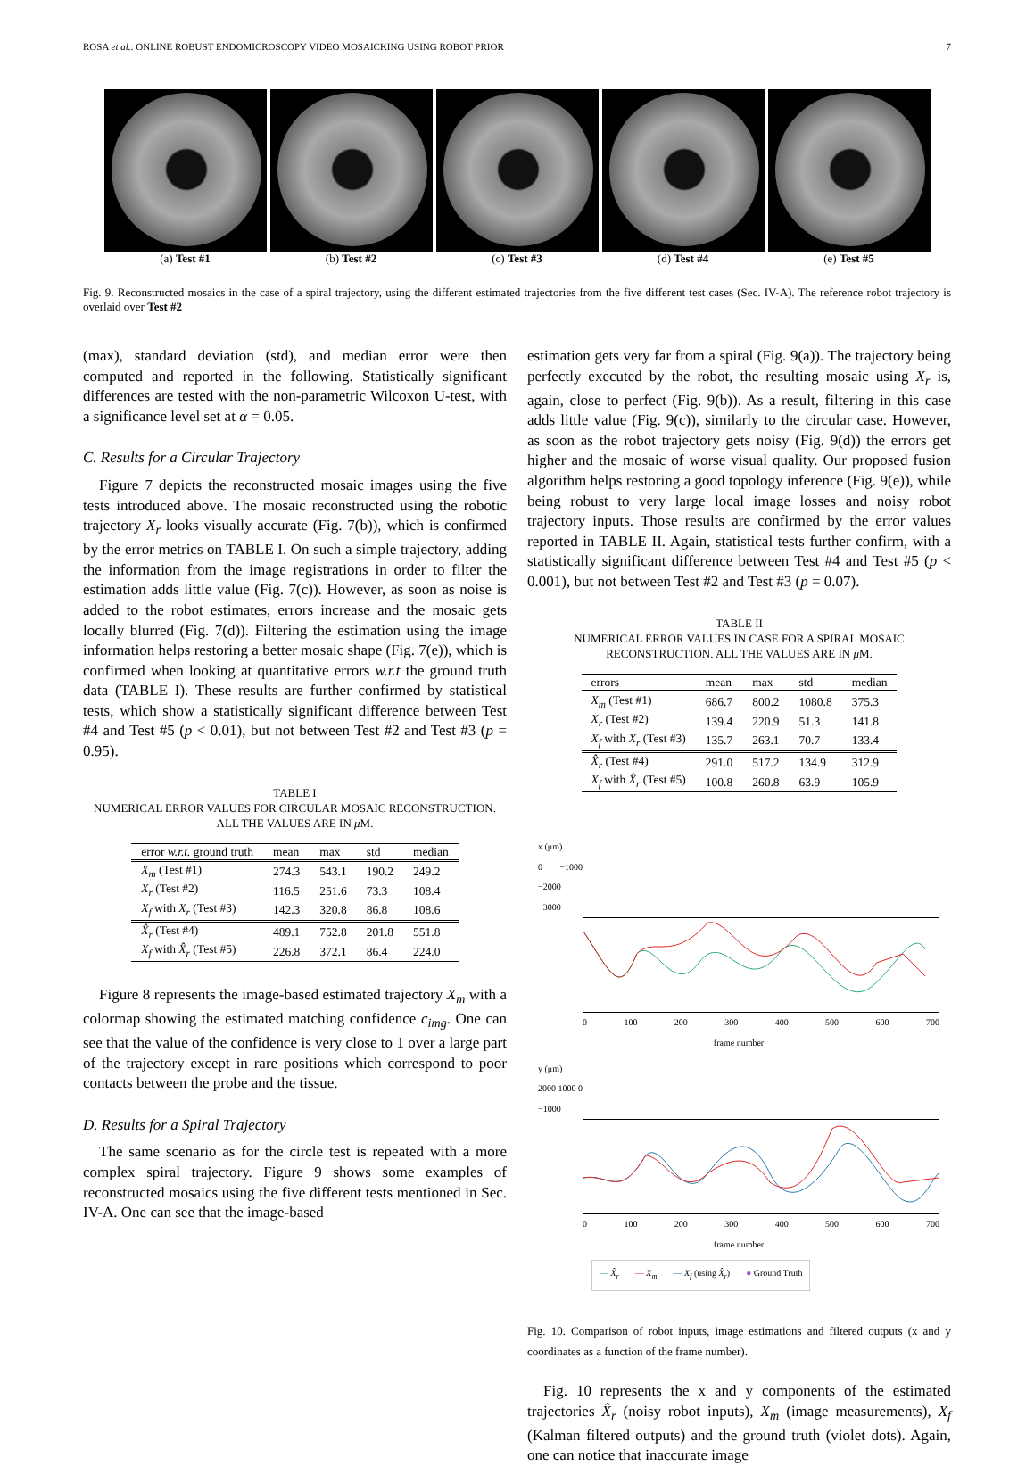ROSA et al.: ONLINE ROBUST ENDOMICROSCOPY VIDEO MOSAICKING USING ROBOT PRIOR 7
(a) Test #1 (b) Test #2 (c) Test #3 (d) Test #4 (e) Test #5
Fig. 9. Reconstructed mosaics in the case of a spiral trajectory, using the different estimated trajectories from the five different test cases (Sec. IV-A). The reference robot trajectory is overlaid over Test #2
(max), standard deviation (std), and median error were then computed and reported in the following. Statistically significant differences are tested with the non-parametric Wilcoxon U-test, with a significance level set at α = 0.05.
C. Results for a Circular Trajectory
Figure 7 depicts the reconstructed mosaic images using the five tests introduced above. The mosaic reconstructed using the robotic trajectory X<sub>r</sub> looks visually accurate (Fig. 7(b)), which is confirmed by the error metrics on TABLE I. On such a simple trajectory, adding the information from the image registrations in order to filter the estimation adds little value (Fig. 7(c)). However, as soon as noise is added to the robot estimates, errors increase and the mosaic gets locally blurred (Fig. 7(d)). Filtering the estimation using the image information helps restoring a better mosaic shape (Fig. 7(e)), which is confirmed when looking at quantitative errors w.r.t the ground truth data (TABLE I). These results are further confirmed by statistical tests, which show a statistically significant difference between Test #4 and Test #5 (p < 0.01), but not between Test #2 and Test #3 (p = 0.95).
TABLE I
NUMERICAL ERROR VALUES FOR CIRCULAR MOSAIC RECONSTRUCTION.
ALL THE VALUES ARE IN μ M.
| error w.r.t. ground truth | mean | max | std | median |
| --- | --- | --- | --- | --- |
| X<sub>m</sub> (Test #1) | 274.3 | 543.1 | 190.2 | 249.2 |
| X<sub>r</sub> (Test #2) | 116.5 | 251.6 | 73.3 | 108.4 |
| X<sub>f</sub> with X<sub>r</sub> (Test #3) | 142.3 | 320.8 | 86.8 | 108.6 |
| X̂<sub>r</sub> (Test #4) | 489.1 | 752.8 | 201.8 | 551.8 |
| X<sub>f</sub> with X̂<sub>r</sub> (Test #5) | 226.8 | 372.1 | 86.4 | 224.0 |
Figure 8 represents the image-based estimated trajectory X<sub>m</sub> with a colormap showing the estimated matching confidence c<sub>img</sub>. One can see that the value of the confidence is very close to 1 over a large part of the trajectory except in rare positions which correspond to poor contacts between the probe and the tissue.
D. Results for a Spiral Trajectory
The same scenario as for the circle test is repeated with a more complex spiral trajectory. Figure 9 shows some examples of reconstructed mosaics using the five different tests mentioned in Sec. IV-A. One can see that the image-based
estimation gets very far from a spiral (Fig. 9(a)). The trajectory being perfectly executed by the robot, the resulting mosaic using X<sub>r</sub> is, again, close to perfect (Fig. 9(b)). As a result, filtering in this case adds little value (Fig. 9(c)), similarly to the circular case. However, as soon as the robot trajectory gets noisy (Fig. 9(d)) the errors get higher and the mosaic of worse visual quality. Our proposed fusion algorithm helps restoring a good topology inference (Fig. 9(e)), while being robust to very large local image losses and noisy robot trajectory inputs. Those results are confirmed by the error values reported in TABLE II. Again, statistical tests further confirm, with a statistically significant difference between Test #4 and Test #5 (p < 0.001), but not between Test #2 and Test #3 (p = 0.07).
TABLE II
NUMERICAL ERROR VALUES IN CASE FOR A SPIRAL MOSAIC
RECONSTRUCTION. ALL THE VALUES ARE IN μ M.
| errors | mean | max | std | median |
| --- | --- | --- | --- | --- |
| X<sub>m</sub> (Test #1) | 686.7 | 800.2 | 1080.8 | 375.3 |
| X<sub>r</sub> (Test #2) | 139.4 | 220.9 | 51.3 | 141.8 |
| X<sub>f</sub> with X<sub>r</sub> (Test #3) | 135.7 | 263.1 | 70.7 | 133.4 |
| X̂<sub>r</sub> (Test #4) | 291.0 | 517.2 | 134.9 | 312.9 |
| X<sub>f</sub> with X̂<sub>r</sub> (Test #5) | 100.8 | 260.8 | 63.9 | 105.9 |
x (μm)
0 −1000 −2000 −3000
0 100 200 300 400 500 600 700
frame number
y (μm)
2000 1000 0 −1000
0 100 200 300 400 500 600 700
frame number
— X̂<sub>r</sub> — X<sub>m</sub> — X<sub>f</sub> (using X̂<sub>r</sub>) ● Ground Truth
Fig. 10. Comparison of robot inputs, image estimations and filtered outputs (x and y coordinates as a function of the frame number).
Fig. 10 represents the x and y components of the estimated trajectories X̂<sub>r</sub> (noisy robot inputs), X<sub>m</sub> (image measurements), X<sub>f</sub> (Kalman filtered outputs) and the ground truth (violet dots). Again, one can notice that inaccurate image